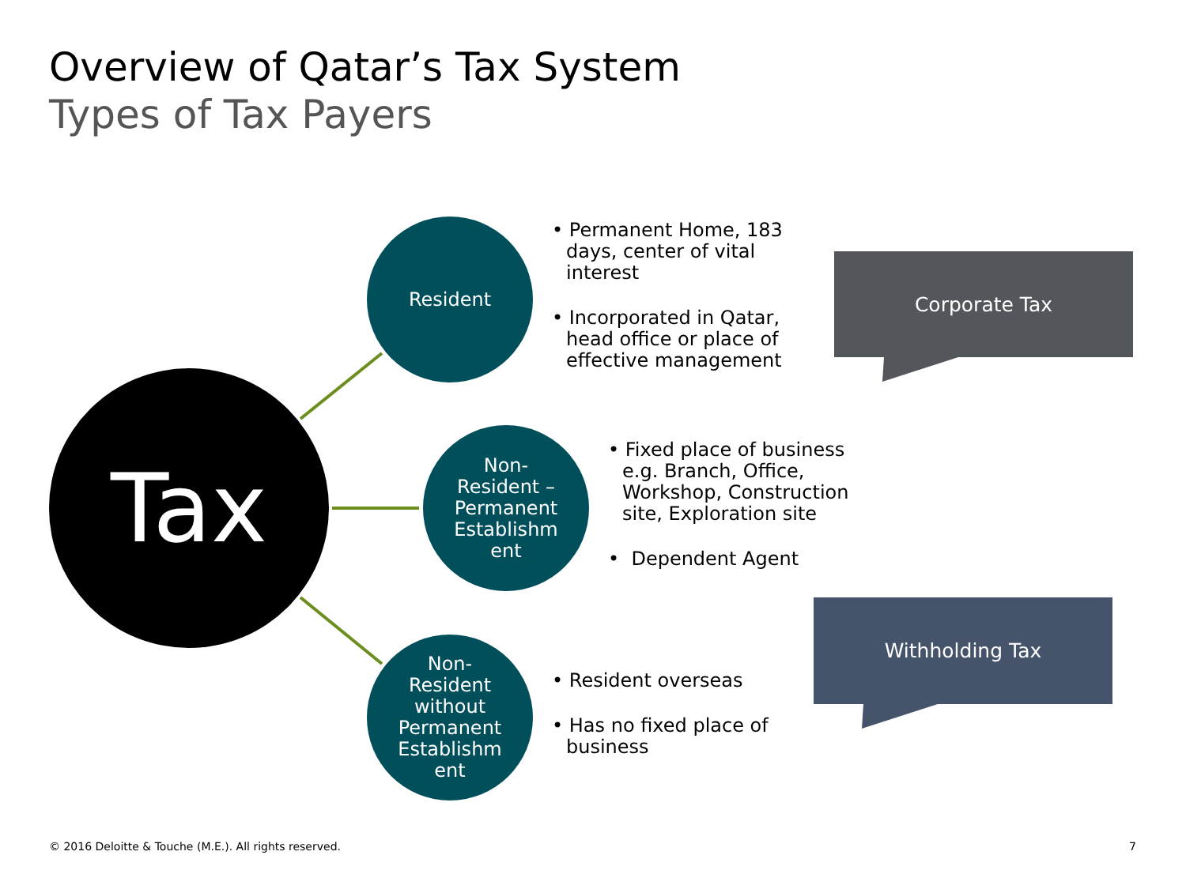Overview of Qatar’s Tax System
Types of Tax Payers
Tax
Resident
Non-
Resident –
Permanent
Establishm
ent
Non-
Resident
without
Permanent
Establishm
ent
• Permanent Home, 183 days, center of vital interest
• Incorporated in Qatar, head office or place of effective management
Corporate Tax
• Fixed place of business e.g. Branch, Office, Workshop, Construction site, Exploration site
• Dependent Agent
Withholding Tax
• Resident overseas
• Has no fixed place of business
© 2016 Deloitte & Touche (M.E.). All rights reserved.
7